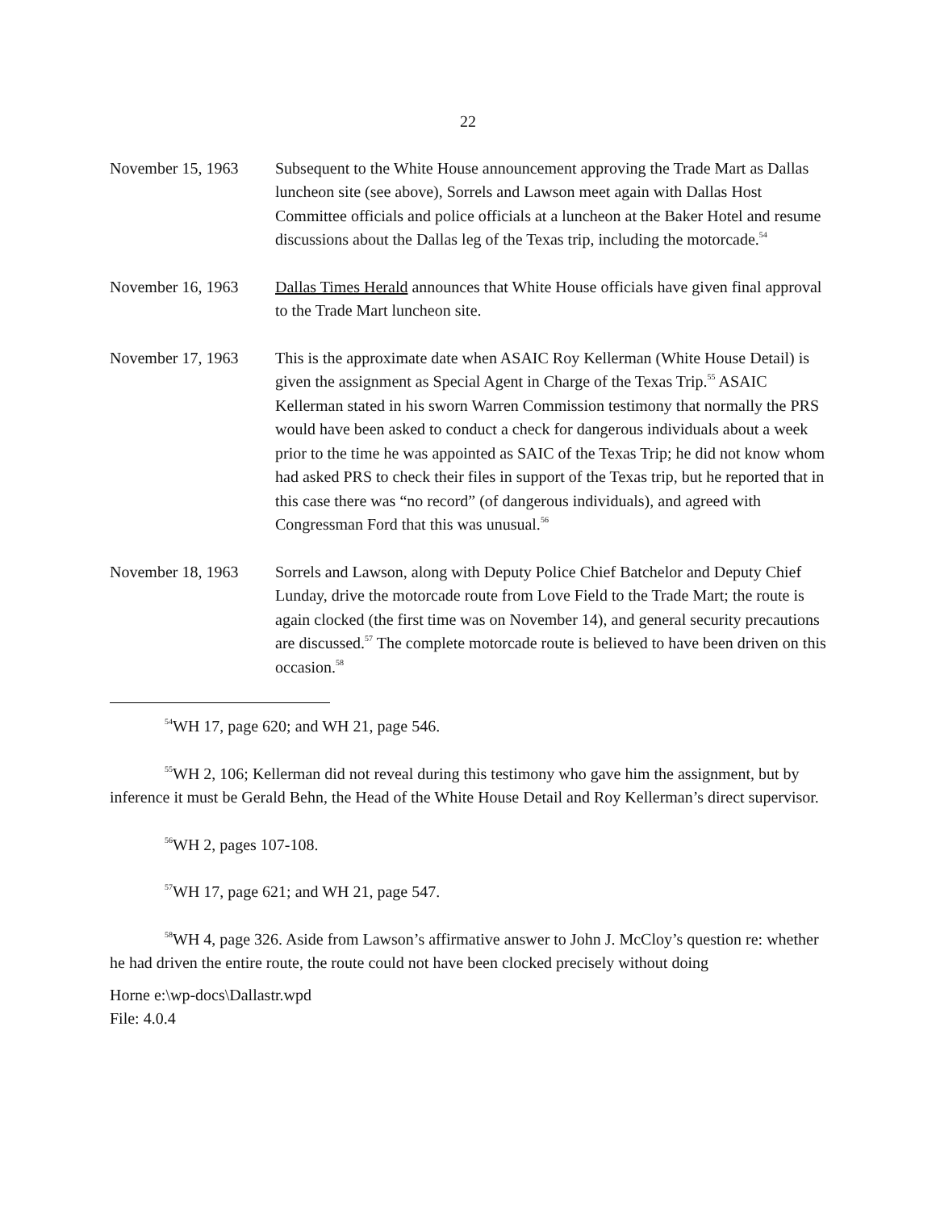22
November 15, 1963 Subsequent to the White House announcement approving the Trade Mart as Dallas luncheon site (see above), Sorrels and Lawson meet again with Dallas Host Committee officials and police officials at a luncheon at the Baker Hotel and resume discussions about the Dallas leg of the Texas trip, including the motorcade.<sup>54</sup>
November 16, 1963 Dallas Times Herald announces that White House officials have given final approval to the Trade Mart luncheon site.
November 17, 1963 This is the approximate date when ASAIC Roy Kellerman (White House Detail) is given the assignment as Special Agent in Charge of the Texas Trip.<sup>55</sup> ASAIC Kellerman stated in his sworn Warren Commission testimony that normally the PRS would have been asked to conduct a check for dangerous individuals about a week prior to the time he was appointed as SAIC of the Texas Trip; he did not know whom had asked PRS to check their files in support of the Texas trip, but he reported that in this case there was “no record” (of dangerous individuals), and agreed with Congressman Ford that this was unusual.<sup>56</sup>
November 18, 1963 Sorrels and Lawson, along with Deputy Police Chief Batchelor and Deputy Chief Lunday, drive the motorcade route from Love Field to the Trade Mart; the route is again clocked (the first time was on November 14), and general security precautions are discussed.<sup>57</sup> The complete motorcade route is believed to have been driven on this occasion.<sup>58</sup>
<sup>54</sup> WH 17, page 620; and WH 21, page 546.
<sup>55</sup> WH 2, 106; Kellerman did not reveal during this testimony who gave him the assignment, but by inference it must be Gerald Behn, the Head of the White House Detail and Roy Kellerman’s direct supervisor.
<sup>56</sup> WH 2, pages 107-108.
<sup>57</sup> WH 17, page 621; and WH 21, page 547.
<sup>58</sup> WH 4, page 326. Aside from Lawson’s affirmative answer to John J. McCloy’s question re: whether he had driven the entire route, the route could not have been clocked precisely without doing
Horne e:\wp-docs\Dallastr.wpd
File: 4.0.4